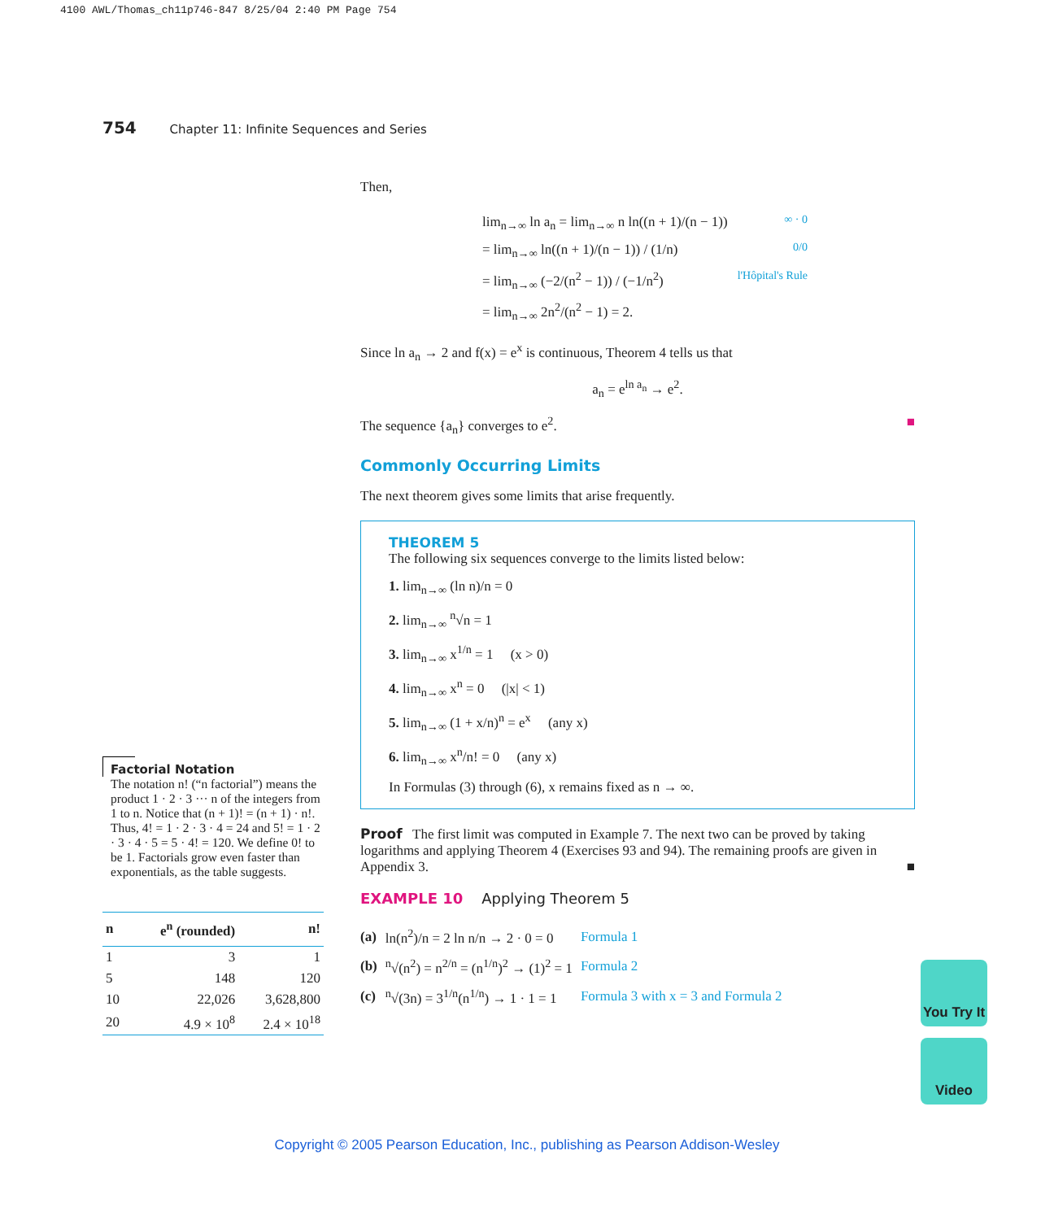4100 AWL/Thomas_ch11p746-847 8/25/04 2:40 PM Page 754
754 Chapter 11: Infinite Sequences and Series
Then,
lim<sub>n→∞</sub> ln a<sub>n</sub> = lim<sub>n→∞</sub> n ln((n + 1)/(n − 1)) ∞ · 0
= lim<sub>n→∞</sub> ln((n + 1)/(n − 1)) / (1/n) 0/0
= lim<sub>n→∞</sub> (−2/(n<sup>2</sup> − 1)) / (−1/n<sup>2</sup>) l'Hôpital's Rule
= lim<sub>n→∞</sub> 2n<sup>2</sup>/(n<sup>2</sup> − 1) = 2.
Since ln a<sub>n</sub> → 2 and f(x) = e<sup>x</sup> is continuous, Theorem 4 tells us that
a<sub>n</sub> = e<sup>ln a<sub>n</sub></sup> → e<sup>2</sup>.
The sequence {a<sub>n</sub>} converges to e<sup>2</sup>. ■
Commonly Occurring Limits
The next theorem gives some limits that arise frequently.
THEOREM 5
The following six sequences converge to the limits listed below:
1. lim<sub>n→∞</sub> (ln n)/n = 0
2. lim<sub>n→∞</sub> <sup>n</sup>√n = 1
3. lim<sub>n→∞</sub> x<sup>1/n</sup> = 1 (x > 0)
4. lim<sub>n→∞</sub> x<sup>n</sup> = 0 (|x| < 1)
5. lim<sub>n→∞</sub> (1 + x/n)<sup>n</sup> = e<sup>x</sup> (any x)
6. lim<sub>n→∞</sub> x<sup>n</sup>/n! = 0 (any x)
In Formulas (3) through (6), x remains fixed as n → ∞.
Proof The first limit was computed in Example 7. The next two can be proved by taking logarithms and applying Theorem 4 (Exercises 93 and 94). The remaining proofs are given in Appendix 3. ■
EXAMPLE 10 Applying Theorem 5
| (a) | ln(n<sup>2</sup>)/n = 2 ln n/n → 2 · 0 = 0 | Formula 1 |
| (b) | <sup>n</sup>√(n<sup>2</sup>) = n<sup>2/n</sup> = (n<sup>1/n</sup>)<sup>2</sup> → (1)<sup>2</sup> = 1 | Formula 2 |
| (c) | <sup>n</sup>√(3n) = 3<sup>1/n</sup>(n<sup>1/n</sup>) → 1 · 1 = 1 | Formula 3 with x = 3 and Formula 2 |
Factorial Notation
The notation n! (“n factorial”) means the product 1 · 2 · 3 ··· n of the integers from 1 to n. Notice that (n + 1)! = (n + 1) · n!. Thus, 4! = 1 · 2 · 3 · 4 = 24 and 5! = 1 · 2 · 3 · 4 · 5 = 5 · 4! = 120. We define 0! to be 1. Factorials grow even faster than exponentials, as the table suggests.
| n | e<sup>n</sup> (rounded) | n! |
| --- | --- | --- |
| 1 | 3 | 1 |
| 5 | 148 | 120 |
| 10 | 22,026 | 3,628,800 |
| 20 | 4.9 × 10<sup>8</sup> | 2.4 × 10<sup>18</sup> |
You Try It
Video
Copyright © 2005 Pearson Education, Inc., publishing as Pearson Addison-Wesley